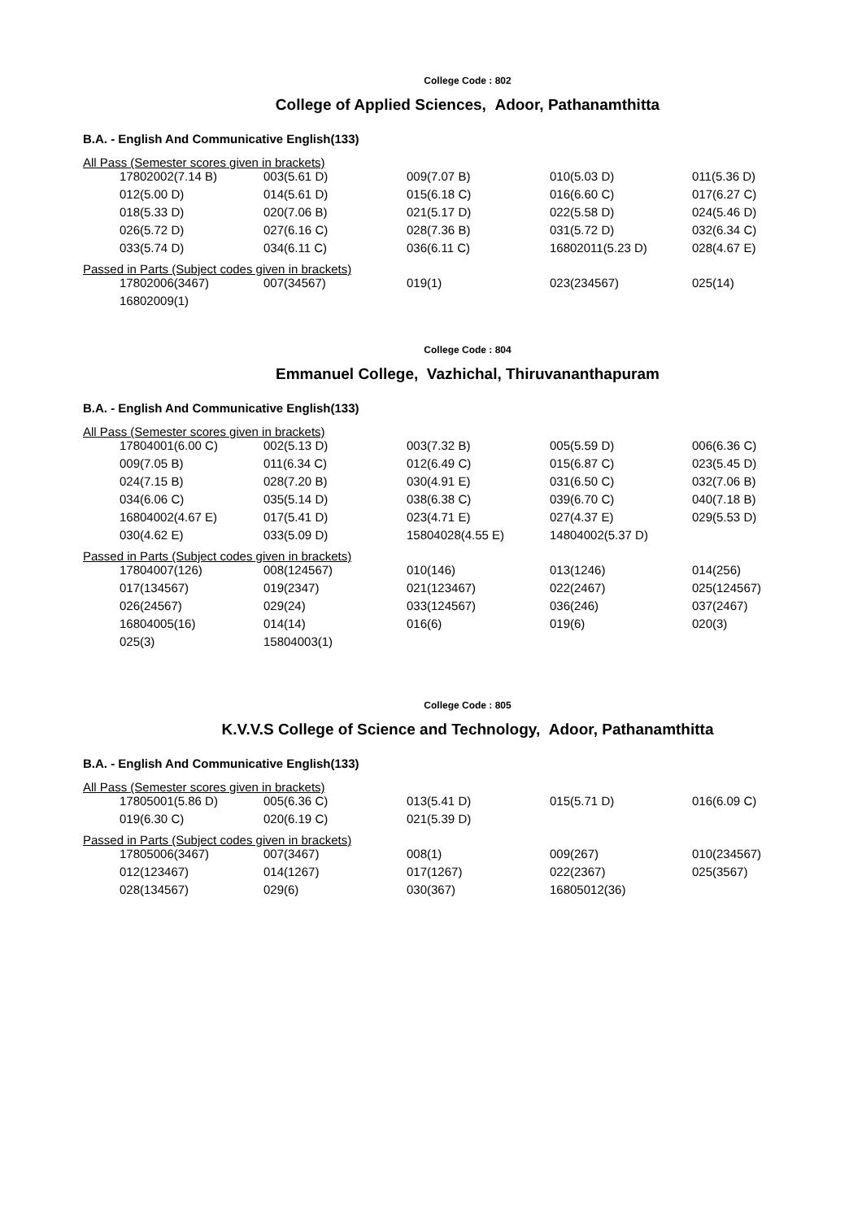College Code : 802
College of Applied Sciences, Adoor, Pathanamthitta
B.A. - English And Communicative English(133)
All Pass (Semester scores given in brackets)
| 17802002(7.14 B) | 003(5.61 D) | 009(7.07 B) | 010(5.03 D) | 011(5.36 D) |
| 012(5.00 D) | 014(5.61 D) | 015(6.18 C) | 016(6.60 C) | 017(6.27 C) |
| 018(5.33 D) | 020(7.06 B) | 021(5.17 D) | 022(5.58 D) | 024(5.46 D) |
| 026(5.72 D) | 027(6.16 C) | 028(7.36 B) | 031(5.72 D) | 032(6.34 C) |
| 033(5.74 D) | 034(6.11 C) | 036(6.11 C) | 16802011(5.23 D) | 028(4.67 E) |
Passed in Parts (Subject codes given in brackets)
| 17802006(3467) | 007(34567) | 019(1) | 023(234567) | 025(14) |
| 16802009(1) | | | | |
College Code : 804
Emmanuel College, Vazhichal, Thiruvananthapuram
B.A. - English And Communicative English(133)
All Pass (Semester scores given in brackets)
| 17804001(6.00 C) | 002(5.13 D) | 003(7.32 B) | 005(5.59 D) | 006(6.36 C) |
| 009(7.05 B) | 011(6.34 C) | 012(6.49 C) | 015(6.87 C) | 023(5.45 D) |
| 024(7.15 B) | 028(7.20 B) | 030(4.91 E) | 031(6.50 C) | 032(7.06 B) |
| 034(6.06 C) | 035(5.14 D) | 038(6.38 C) | 039(6.70 C) | 040(7.18 B) |
| 16804002(4.67 E) | 017(5.41 D) | 023(4.71 E) | 027(4.37 E) | 029(5.53 D) |
| 030(4.62 E) | 033(5.09 D) | 15804028(4.55 E) | 14804002(5.37 D) | |
Passed in Parts (Subject codes given in brackets)
| 17804007(126) | 008(124567) | 010(146) | 013(1246) | 014(256) |
| 017(134567) | 019(2347) | 021(123467) | 022(2467) | 025(124567) |
| 026(24567) | 029(24) | 033(124567) | 036(246) | 037(2467) |
| 16804005(16) | 014(14) | 016(6) | 019(6) | 020(3) |
| 025(3) | 15804003(1) | | | |
College Code : 805
K.V.V.S College of Science and Technology, Adoor, Pathanamthitta
B.A. - English And Communicative English(133)
All Pass (Semester scores given in brackets)
| 17805001(5.86 D) | 005(6.36 C) | 013(5.41 D) | 015(5.71 D) | 016(6.09 C) |
| 019(6.30 C) | 020(6.19 C) | 021(5.39 D) | | |
Passed in Parts (Subject codes given in brackets)
| 17805006(3467) | 007(3467) | 008(1) | 009(267) | 010(234567) |
| 012(123467) | 014(1267) | 017(1267) | 022(2367) | 025(3567) |
| 028(134567) | 029(6) | 030(367) | 16805012(36) | |